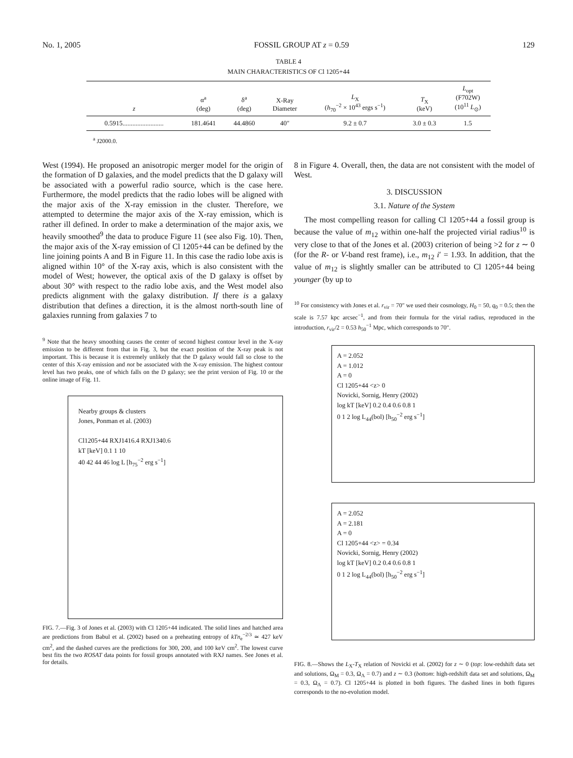No. 1, 2005 FOSSIL GROUP AT z = 0.59 129
TABLE 4
MAIN CHARACTERISTICS OF Cl 1205+44
| z | α<sup>a</sup> (deg) | δ<sup>a</sup> (deg) | X-Ray Diameter | L<sub>X</sub> ( h<sub>70</sub><sup>−2</sup> × 10<sup>43</sup> ergs s<sup>−1</sup>) | T<sub>X</sub> (keV) | L<sub>opt</sub> (F702W) (10<sup>11</sup> L<sub>⊙</sub>) |
| --- | --- | --- | --- | --- | --- | --- |
| 0.5915......................... | 181.4641 | 44.4860 | 40″ | 9.2 ± 0.7 | 3.0 ± 0.3 | 1.5 |
<sup>a</sup> J2000.0.
West (1994). He proposed an anisotropic merger model for the origin of the formation of D galaxies, and the model predicts that the D galaxy will be associated with a powerful radio source, which is the case here. Furthermore, the model predicts that the radio lobes will be aligned with the major axis of the X-ray emission in the cluster. Therefore, we attempted to determine the major axis of the X-ray emission, which is rather ill defined. In order to make a determination of the major axis, we heavily smoothed<sup>9</sup> the data to produce Figure 11 (see also Fig. 10). Then, the major axis of the X-ray emission of Cl 1205+44 can be defined by the line joining points A and B in Figure 11. In this case the radio lobe axis is aligned within 10° of the X-ray axis, which is also consistent with the model of West; however, the optical axis of the D galaxy is offset by about 30° with respect to the radio lobe axis, and the West model also predicts alignment with the galaxy distribution. If there is a galaxy distribution that defines a direction, it is the almost north-south line of galaxies running from galaxies 7 to
<sup>9</sup> Note that the heavy smoothing causes the center of second highest contour level in the X-ray emission to be different from that in Fig. 3, but the exact position of the X-ray peak is not important. This is because it is extremely unlikely that the D galaxy would fall so close to the center of this X-ray emission and not be associated with the X-ray emission. The highest contour level has two peaks, one of which falls on the D galaxy; see the print version of Fig. 10 or the online image of Fig. 11.
Nearby groups & clusters
Jones, Ponman et al. (2003)
Cl1205+44 RXJ1416.4 RXJ1340.6
kT [keV] 0.1 1 10
40 42 44 46 log L [h<sub>75</sub><sup>−2</sup> erg s<sup>−1</sup>]
FIG. 7.—Fig. 3 of Jones et al. (2003) with Cl 1205+44 indicated. The solid lines and hatched area are predictions from Babul et al. (2002) based on a preheating entropy of kTn<sub>e</sub><sup>−2/3</sup> ≃ 427 keV cm<sup>2</sup>, and the dashed curves are the predictions for 300, 200, and 100 keV cm<sup>2</sup>. The lowest curve best fits the two ROSAT data points for fossil groups annotated with RXJ names. See Jones et al. for details.
8 in Figure 4. Overall, then, the data are not consistent with the model of West.
3. DISCUSSION
3.1. Nature of the System
The most compelling reason for calling Cl 1205+44 a fossil group is because the value of m<sub>12</sub> within one-half the projected virial radius<sup>10</sup> is very close to that of the Jones et al. (2003) criterion of being >2 for z ∼ 0 (for the R- or V-band rest frame), i.e., m<sub>12</sub> i′ = 1.93. In addition, that the value of m<sub>12</sub> is slightly smaller can be attributed to Cl 1205+44 being younger (by up to
<sup>10</sup> For consistency with Jones et al. r<sub>vir</sub> = 70″ we used their cosmology, H<sub>0</sub> = 50, q<sub>0</sub> = 0.5; then the scale is 7.57 kpc arcsec<sup>−1</sup>, and from their formula for the virial radius, reproduced in the introduction, r<sub>vir</sub>/2 = 0.53 h<sub>50</sub><sup>−1</sup> Mpc, which corresponds to 70″.
A = 2.052
A = 1.012
A = 0
Cl 1205+44 <z> 0
Novicki, Sornig, Henry (2002)
log kT [keV] 0.2 0.4 0.6 0.8 1
0 1 2 log L<sub>44</sub>(bol) [h<sub>50</sub><sup>−2</sup> erg s<sup>−1</sup>]
A = 2.052
A = 2.181
A = 0
Cl 1205+44 <z> = 0.34
Novicki, Sornig, Henry (2002)
log kT [keV] 0.2 0.4 0.6 0.8 1
0 1 2 log L<sub>44</sub>(bol) [h<sub>50</sub><sup>−2</sup> erg s<sup>−1</sup>]
FIG. 8.—Shows the L<sub>X</sub>-T<sub>X</sub> relation of Novicki et al. (2002) for z ∼ 0 (top: low-redshift data set and solutions, Ω<sub>M</sub> = 0.3, Ω<sub>Λ</sub> = 0.7) and z ∼ 0.3 (bottom: high-redshift data set and solutions, Ω<sub>M</sub> = 0.3, Ω<sub>Λ</sub> = 0.7). Cl 1205+44 is plotted in both figures. The dashed lines in both figures corresponds to the no-evolution model.